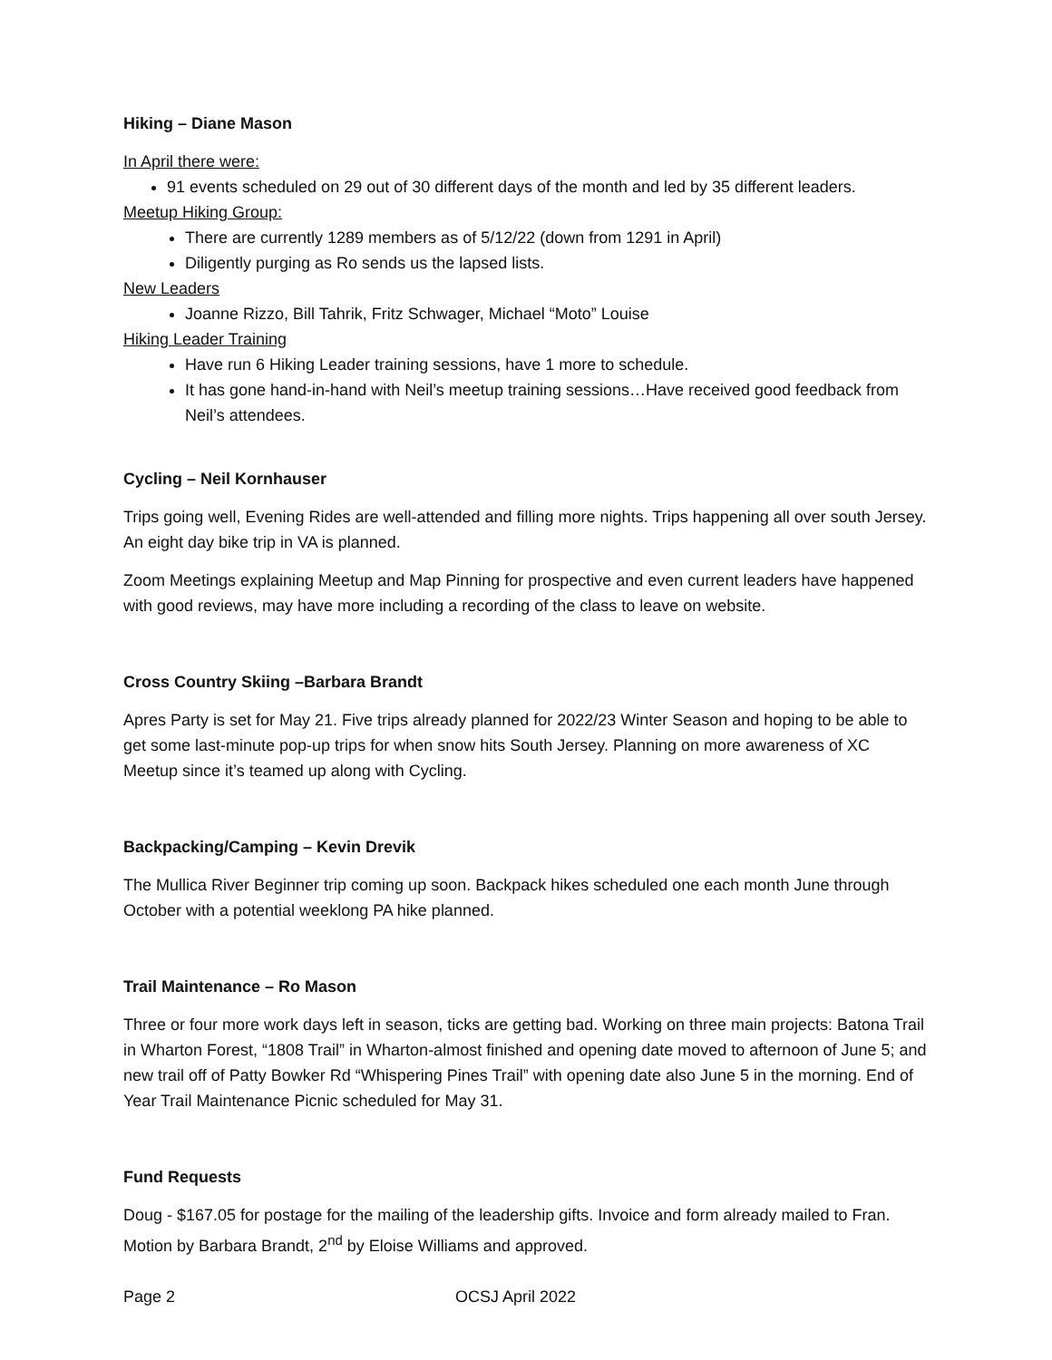Hiking – Diane Mason
In April there were:
91 events scheduled on 29 out of 30 different days of the month and led by 35 different leaders.
Meetup Hiking Group:
There are currently 1289 members as of 5/12/22 (down from 1291 in April)
Diligently purging as Ro sends us the lapsed lists.
New Leaders
Joanne Rizzo, Bill Tahrik, Fritz Schwager, Michael “Moto” Louise
Hiking Leader Training
Have run 6 Hiking Leader training sessions, have 1 more to schedule.
It has gone hand-in-hand with Neil’s meetup training sessions…Have received good feedback from Neil’s attendees.
Cycling – Neil Kornhauser
Trips going well, Evening Rides are well-attended and filling more nights. Trips happening all over south Jersey. An eight day bike trip in VA is planned.
Zoom Meetings explaining Meetup and Map Pinning for prospective and even current leaders have happened with good reviews, may have more including a recording of the class to leave on website.
Cross Country Skiing –Barbara Brandt
Apres Party is set for May 21. Five trips already planned for 2022/23 Winter Season and hoping to be able to get some last-minute pop-up trips for when snow hits South Jersey. Planning on more awareness of XC Meetup since it’s teamed up along with Cycling.
Backpacking/Camping – Kevin Drevik
The Mullica River Beginner trip coming up soon. Backpack hikes scheduled one each month June through October with a potential weeklong PA hike planned.
Trail Maintenance – Ro Mason
Three or four more work days left in season, ticks are getting bad. Working on three main projects: Batona Trail in Wharton Forest, “1808 Trail” in Wharton-almost finished and opening date moved to afternoon of June 5; and new trail off of Patty Bowker Rd “Whispering Pines Trail” with opening date also June 5 in the morning. End of Year Trail Maintenance Picnic scheduled for May 31.
Fund Requests
Doug - $167.05 for postage for the mailing of the leadership gifts. Invoice and form already mailed to Fran. Motion by Barbara Brandt, 2<sup>nd</sup> by Eloise Williams and approved.
Page 2 OCSJ April 2022